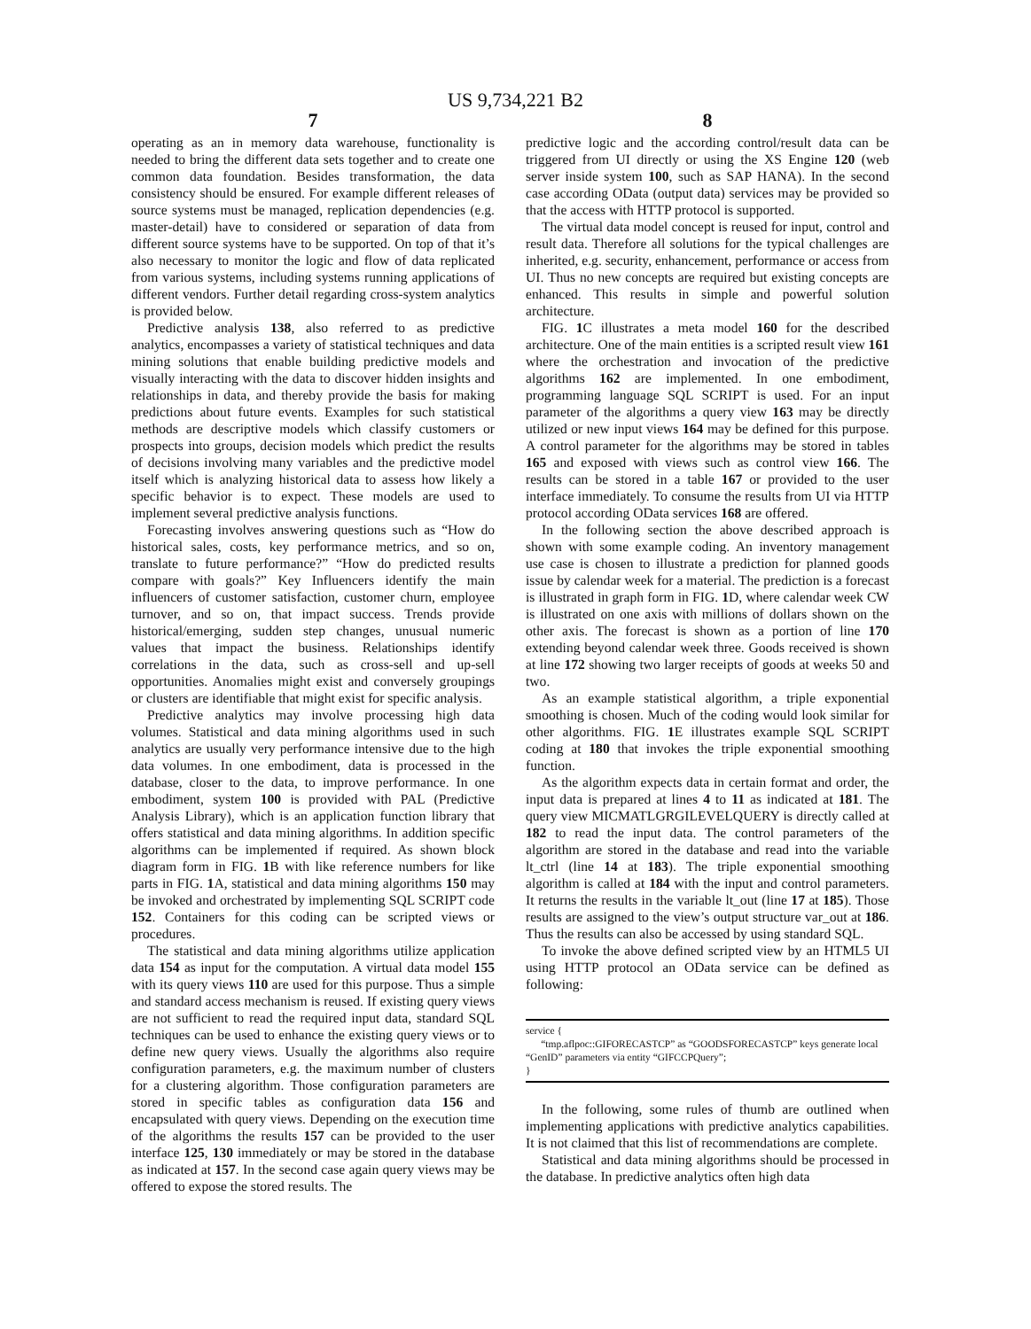US 9,734,221 B2
7
operating as an in memory data warehouse, functionality is needed to bring the different data sets together and to create one common data foundation. Besides transformation, the data consistency should be ensured. For example different releases of source systems must be managed, replication dependencies (e.g. master-detail) have to considered or separation of data from different source systems have to be supported. On top of that it’s also necessary to monitor the logic and flow of data replicated from various systems, including systems running applications of different vendors. Further detail regarding cross-system analytics is provided below.
Predictive analysis 138, also referred to as predictive analytics, encompasses a variety of statistical techniques and data mining solutions that enable building predictive models and visually interacting with the data to discover hidden insights and relationships in data, and thereby provide the basis for making predictions about future events. Examples for such statistical methods are descriptive models which classify customers or prospects into groups, decision models which predict the results of decisions involving many variables and the predictive model itself which is analyzing historical data to assess how likely a specific behavior is to expect. These models are used to implement several predictive analysis functions.
Forecasting involves answering questions such as “How do historical sales, costs, key performance metrics, and so on, translate to future performance?” “How do predicted results compare with goals?” Key Influencers identify the main influencers of customer satisfaction, customer churn, employee turnover, and so on, that impact success. Trends provide historical/emerging, sudden step changes, unusual numeric values that impact the business. Relationships identify correlations in the data, such as cross-sell and up-sell opportunities. Anomalies might exist and conversely groupings or clusters are identifiable that might exist for specific analysis.
Predictive analytics may involve processing high data volumes. Statistical and data mining algorithms used in such analytics are usually very performance intensive due to the high data volumes. In one embodiment, data is processed in the database, closer to the data, to improve performance. In one embodiment, system 100 is provided with PAL (Predictive Analysis Library), which is an application function library that offers statistical and data mining algorithms. In addition specific algorithms can be implemented if required. As shown block diagram form in FIG. 1 B with like reference numbers for like parts in FIG. 1 A, statistical and data mining algorithms 150 may be invoked and orchestrated by implementing SQL SCRIPT code 152. Containers for this coding can be scripted views or procedures.
The statistical and data mining algorithms utilize application data 154 as input for the computation. A virtual data model 155 with its query views 110 are used for this purpose. Thus a simple and standard access mechanism is reused. If existing query views are not sufficient to read the required input data, standard SQL techniques can be used to enhance the existing query views or to define new query views. Usually the algorithms also require configuration parameters, e.g. the maximum number of clusters for a clustering algorithm. Those configuration parameters are stored in specific tables as configuration data 156 and encapsulated with query views. Depending on the execution time of the algorithms the results 157 can be provided to the user interface 125, 130 immediately or may be stored in the database as indicated at 157. In the second case again query views may be offered to expose the stored results. The
8
predictive logic and the according control/result data can be triggered from UI directly or using the XS Engine 120 (web server inside system 100, such as SAP HANA). In the second case according OData (output data) services may be provided so that the access with HTTP protocol is supported.
The virtual data model concept is reused for input, control and result data. Therefore all solutions for the typical challenges are inherited, e.g. security, enhancement, performance or access from UI. Thus no new concepts are required but existing concepts are enhanced. This results in simple and powerful solution architecture.
FIG. 1 C illustrates a meta model 160 for the described architecture. One of the main entities is a scripted result view 161 where the orchestration and invocation of the predictive algorithms 162 are implemented. In one embodiment, programming language SQL SCRIPT is used. For an input parameter of the algorithms a query view 163 may be directly utilized or new input views 164 may be defined for this purpose. A control parameter for the algorithms may be stored in tables 165 and exposed with views such as control view 166. The results can be stored in a table 167 or provided to the user interface immediately. To consume the results from UI via HTTP protocol according OData services 168 are offered.
In the following section the above described approach is shown with some example coding. An inventory management use case is chosen to illustrate a prediction for planned goods issue by calendar week for a material. The prediction is a forecast is illustrated in graph form in FIG. 1 D, where calendar week CW is illustrated on one axis with millions of dollars shown on the other axis. The forecast is shown as a portion of line 170 extending beyond calendar week three. Goods received is shown at line 172 showing two larger receipts of goods at weeks 50 and two.
As an example statistical algorithm, a triple exponential smoothing is chosen. Much of the coding would look similar for other algorithms. FIG. 1 E illustrates example SQL SCRIPT coding at 180 that invokes the triple exponential smoothing function.
As the algorithm expects data in certain format and order, the input data is prepared at lines 4 to 11 as indicated at 181. The query view MICMATLGRGILEVELQUERY is directly called at 182 to read the input data. The control parameters of the algorithm are stored in the database and read into the variable lt_ctrl (line 14 at 183). The triple exponential smoothing algorithm is called at 184 with the input and control parameters. It returns the results in the variable lt_out (line 17 at 185). Those results are assigned to the view’s output structure var_out at 186. Thus the results can also be accessed by using standard SQL.
To invoke the above defined scripted view by an HTML5 UI using HTTP protocol an OData service can be defined as following:
service {
“tmp.aflpoc::GIFORECASTCP” as “GOODSFORECASTCP” keys generate local “GenID” parameters via entity “GIFCCPQuery”;
}
In the following, some rules of thumb are outlined when implementing applications with predictive analytics capabilities. It is not claimed that this list of recommendations are complete.
Statistical and data mining algorithms should be processed in the database. In predictive analytics often high data